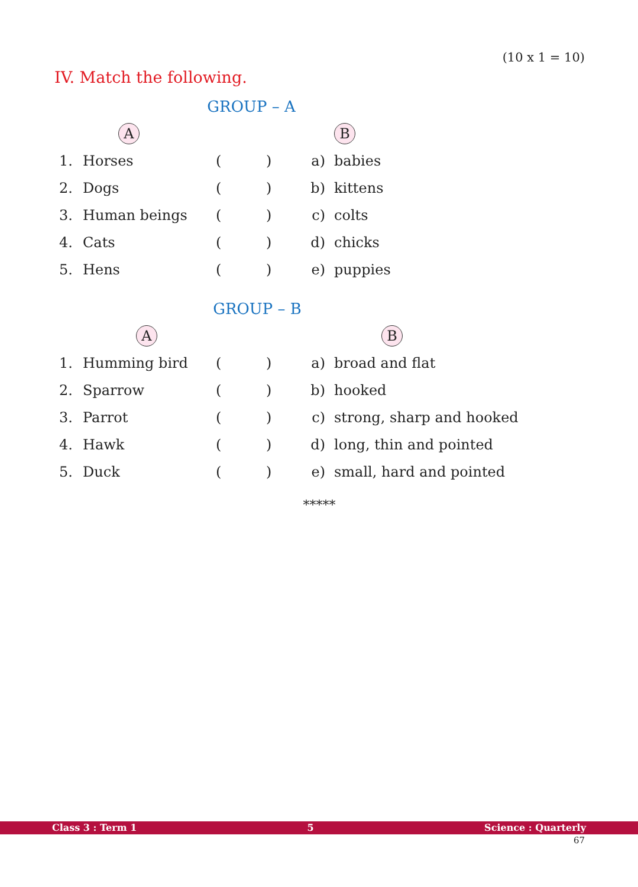(10 x 1 = 10)
IV. Match the following.
GROUP – A
| | A | | | | B |
| 1. | Horses | ( | ) | a) | babies |
| 2. | Dogs | ( | ) | b) | kittens |
| 3. | Human beings | ( | ) | c) | colts |
| 4. | Cats | ( | ) | d) | chicks |
| 5. | Hens | ( | ) | e) | puppies |
GROUP – B
| | A | | | | B |
| 1. | Humming bird | ( | ) | a) | broad and flat |
| 2. | Sparrow | ( | ) | b) | hooked |
| 3. | Parrot | ( | ) | c) | strong, sharp and hooked |
| 4. | Hawk | ( | ) | d) | long, thin and pointed |
| 5. | Duck | ( | ) | e) | small, hard and pointed |
*****
Class 3 : Term 1 5 Science : Quarterly
67